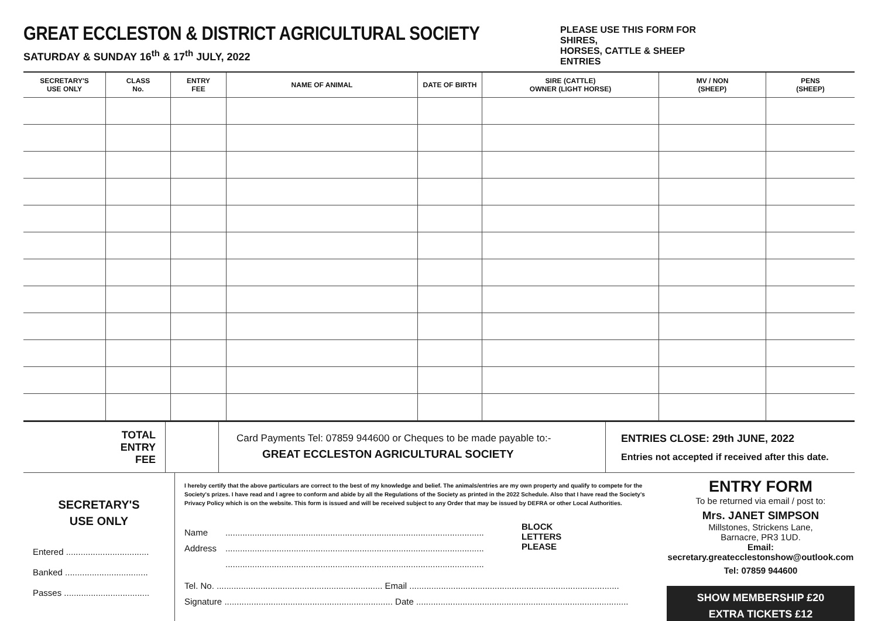GREAT ECCLESTON & DISTRICT AGRICULTURAL SOCIETY
SATURDAY & SUNDAY 16<sup>th</sup> & 17<sup>th</sup> JULY, 2022
PLEASE USE THIS FORM FOR SHIRES,
HORSES, CATTLE & SHEEP ENTRIES
| SECRETARY'S USE ONLY | CLASS No. | ENTRY FEE | NAME OF ANIMAL | DATE OF BIRTH | SIRE (CATTLE) OWNER (LIGHT HORSE) | MV / NON (SHEEP) | PENS (SHEEP) |
| --- | --- | --- | --- | --- | --- | --- | --- |
TOTAL
ENTRY
FEE
Card Payments Tel: 07859 944600 or Cheques to be made payable to:-
GREAT ECCLESTON AGRICULTURAL SOCIETY
ENTRIES CLOSE: 29th JUNE, 2022
Entries not accepted if received after this date.
SECRETARY'S
USE ONLY
Entered ..................................
Banked ..................................
Passes ...................................
I hereby certify that the above particulars are correct to the best of my knowledge and belief. The animals/entries are my own property and qualify to compete for the Society's prizes. I have read and I agree to conform and abide by all the Regulations of the Society as printed in the 2022 Schedule. Also that I have read the Society's Privacy Policy which is on the website. This form is issued and will be received subject to any Order that may be issued by DEFRA or other Local Authorities.
Name..........................................................................................................
Address..........................................................................................................
..........................................................................................................
BLOCK
LETTERS
PLEASE
Tel. No. .................................................................... Email ......................................................................................
Signature ..................................................................... Date .......................................................................................
ENTRY FORM
To be returned via email / post to:
Mrs. JANET SIMPSON
Millstones, Strickens Lane,
Barnacre, PR3 1UD.
Email:
secretary.greateccleston­show@outlook.com
Tel: 07859 944600
SHOW MEMBERSHIP £20
EXTRA TICKETS £12